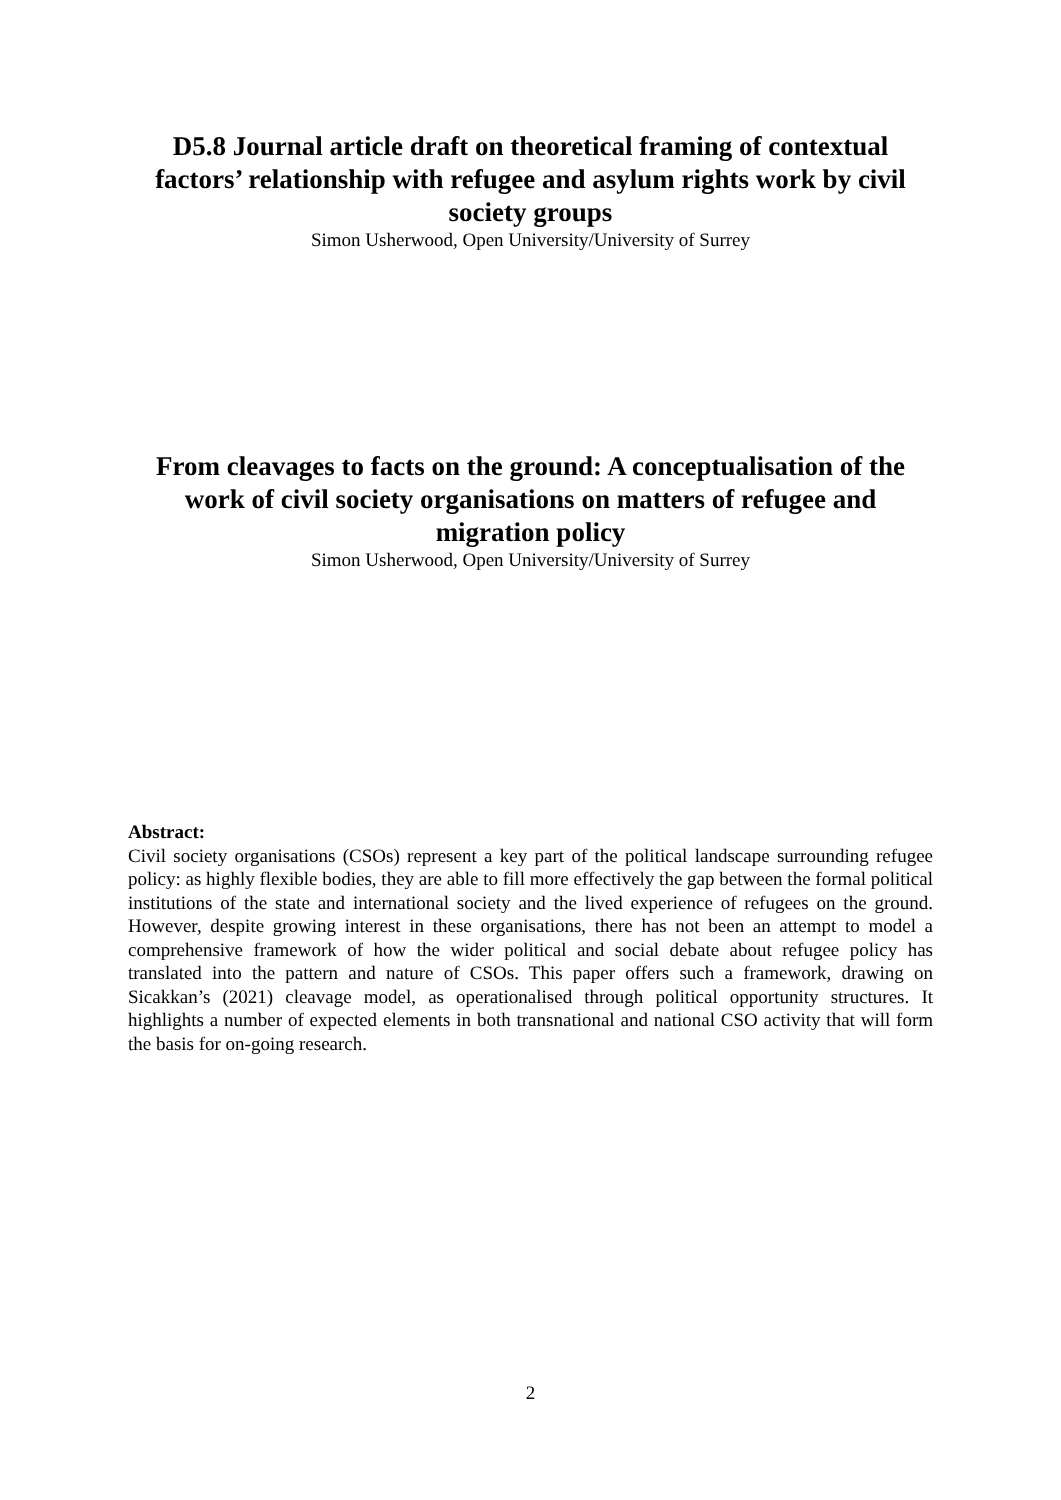D5.8 Journal article draft on theoretical framing of contextual factors’ relationship with refugee and asylum rights work by civil society groups
Simon Usherwood, Open University/University of Surrey
From cleavages to facts on the ground: A conceptualisation of the work of civil society organisations on matters of refugee and migration policy
Simon Usherwood, Open University/University of Surrey
Abstract:
Civil society organisations (CSOs) represent a key part of the political landscape surrounding refugee policy: as highly flexible bodies, they are able to fill more effectively the gap between the formal political institutions of the state and international society and the lived experience of refugees on the ground. However, despite growing interest in these organisations, there has not been an attempt to model a comprehensive framework of how the wider political and social debate about refugee policy has translated into the pattern and nature of CSOs. This paper offers such a framework, drawing on Sicakkan’s (2021) cleavage model, as operationalised through political opportunity structures. It highlights a number of expected elements in both transnational and national CSO activity that will form the basis for on-going research.
2